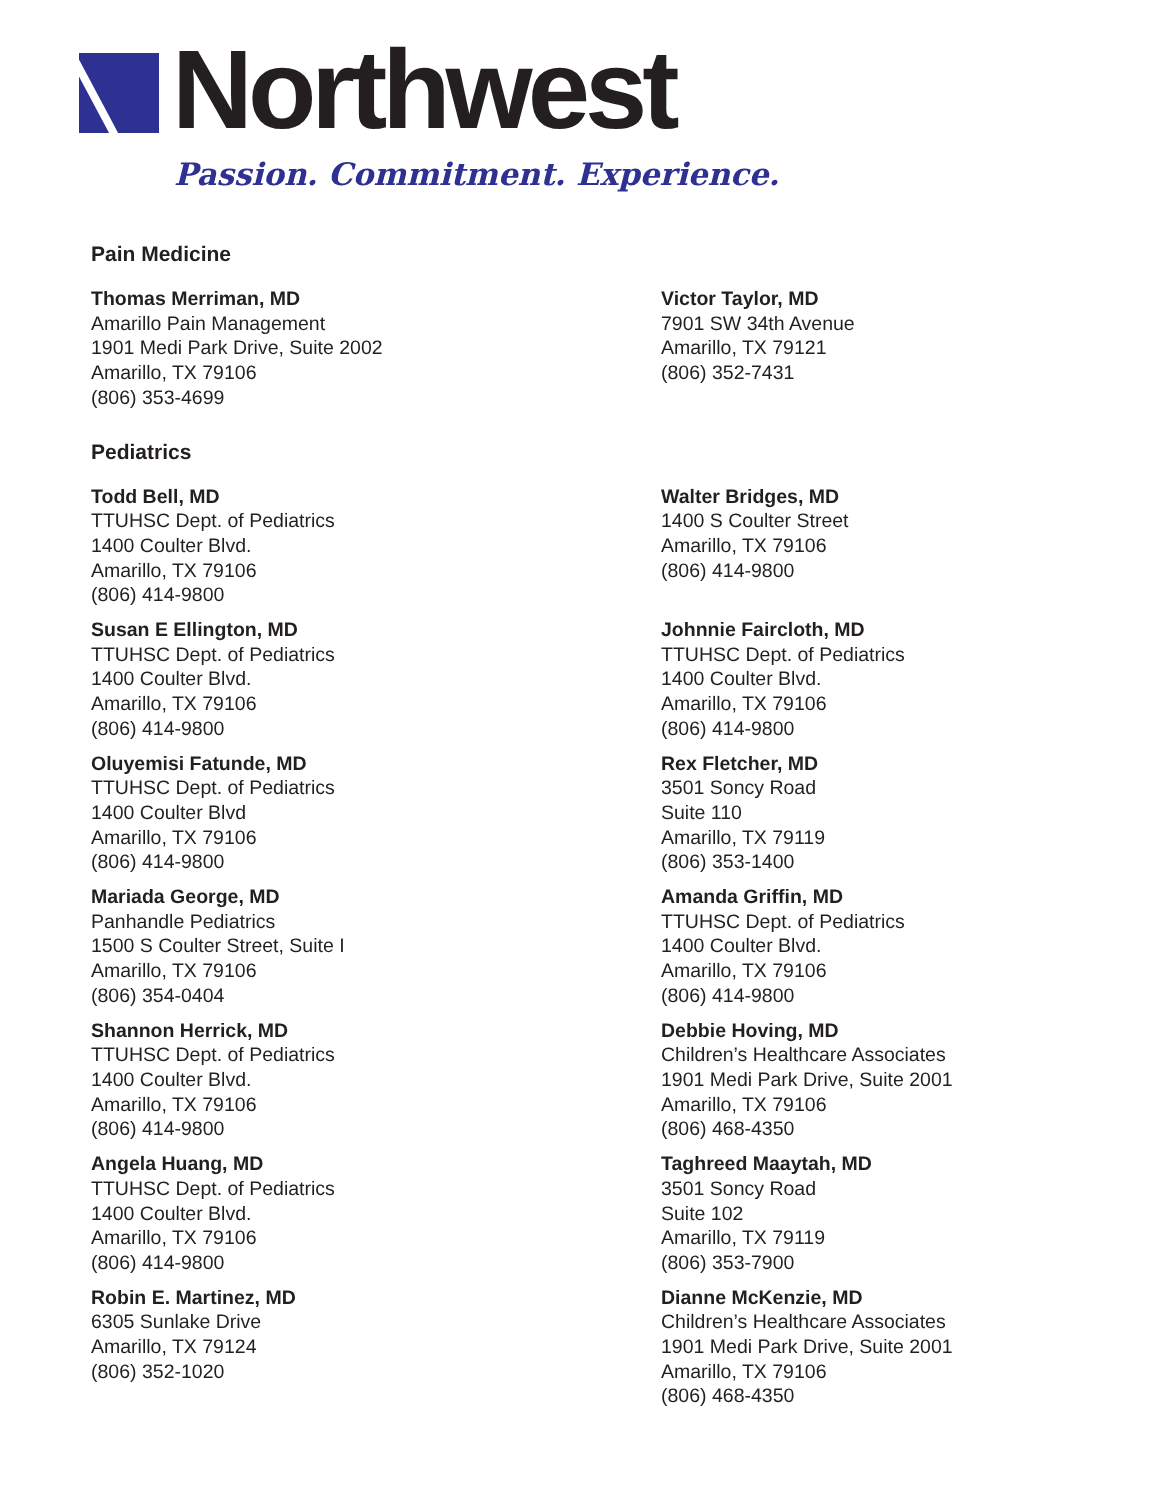Northwest
Passion. Commitment. Experience.
Pain Medicine
Thomas Merriman, MD
Amarillo Pain Management
1901 Medi Park Drive, Suite 2002
Amarillo, TX 79106
(806) 353-4699
Victor Taylor, MD
7901 SW 34th Avenue
Amarillo, TX 79121
(806) 352-7431
Pediatrics
Todd Bell, MD
TTUHSC Dept. of Pediatrics
1400 Coulter Blvd.
Amarillo, TX 79106
(806) 414-9800
Walter Bridges, MD
1400 S Coulter Street
Amarillo, TX 79106
(806) 414-9800
Susan E Ellington, MD
TTUHSC Dept. of Pediatrics
1400 Coulter Blvd.
Amarillo, TX 79106
(806) 414-9800
Johnnie Faircloth, MD
TTUHSC Dept. of Pediatrics
1400 Coulter Blvd.
Amarillo, TX 79106
(806) 414-9800
Oluyemisi Fatunde, MD
TTUHSC Dept. of Pediatrics
1400 Coulter Blvd
Amarillo, TX 79106
(806) 414-9800
Rex Fletcher, MD
3501 Soncy Road
Suite 110
Amarillo, TX 79119
(806) 353-1400
Mariada George, MD
Panhandle Pediatrics
1500 S Coulter Street, Suite I
Amarillo, TX 79106
(806) 354-0404
Amanda Griffin, MD
TTUHSC Dept. of Pediatrics
1400 Coulter Blvd.
Amarillo, TX 79106
(806) 414-9800
Shannon Herrick, MD
TTUHSC Dept. of Pediatrics
1400 Coulter Blvd.
Amarillo, TX 79106
(806) 414-9800
Debbie Hoving, MD
Children’s Healthcare Associates
1901 Medi Park Drive, Suite 2001
Amarillo, TX 79106
(806) 468-4350
Angela Huang, MD
TTUHSC Dept. of Pediatrics
1400 Coulter Blvd.
Amarillo, TX 79106
(806) 414-9800
Taghreed Maaytah, MD
3501 Soncy Road
Suite 102
Amarillo, TX 79119
(806) 353-7900
Robin E. Martinez, MD
6305 Sunlake Drive
Amarillo, TX 79124
(806) 352-1020
Dianne McKenzie, MD
Children’s Healthcare Associates
1901 Medi Park Drive, Suite 2001
Amarillo, TX 79106
(806) 468-4350